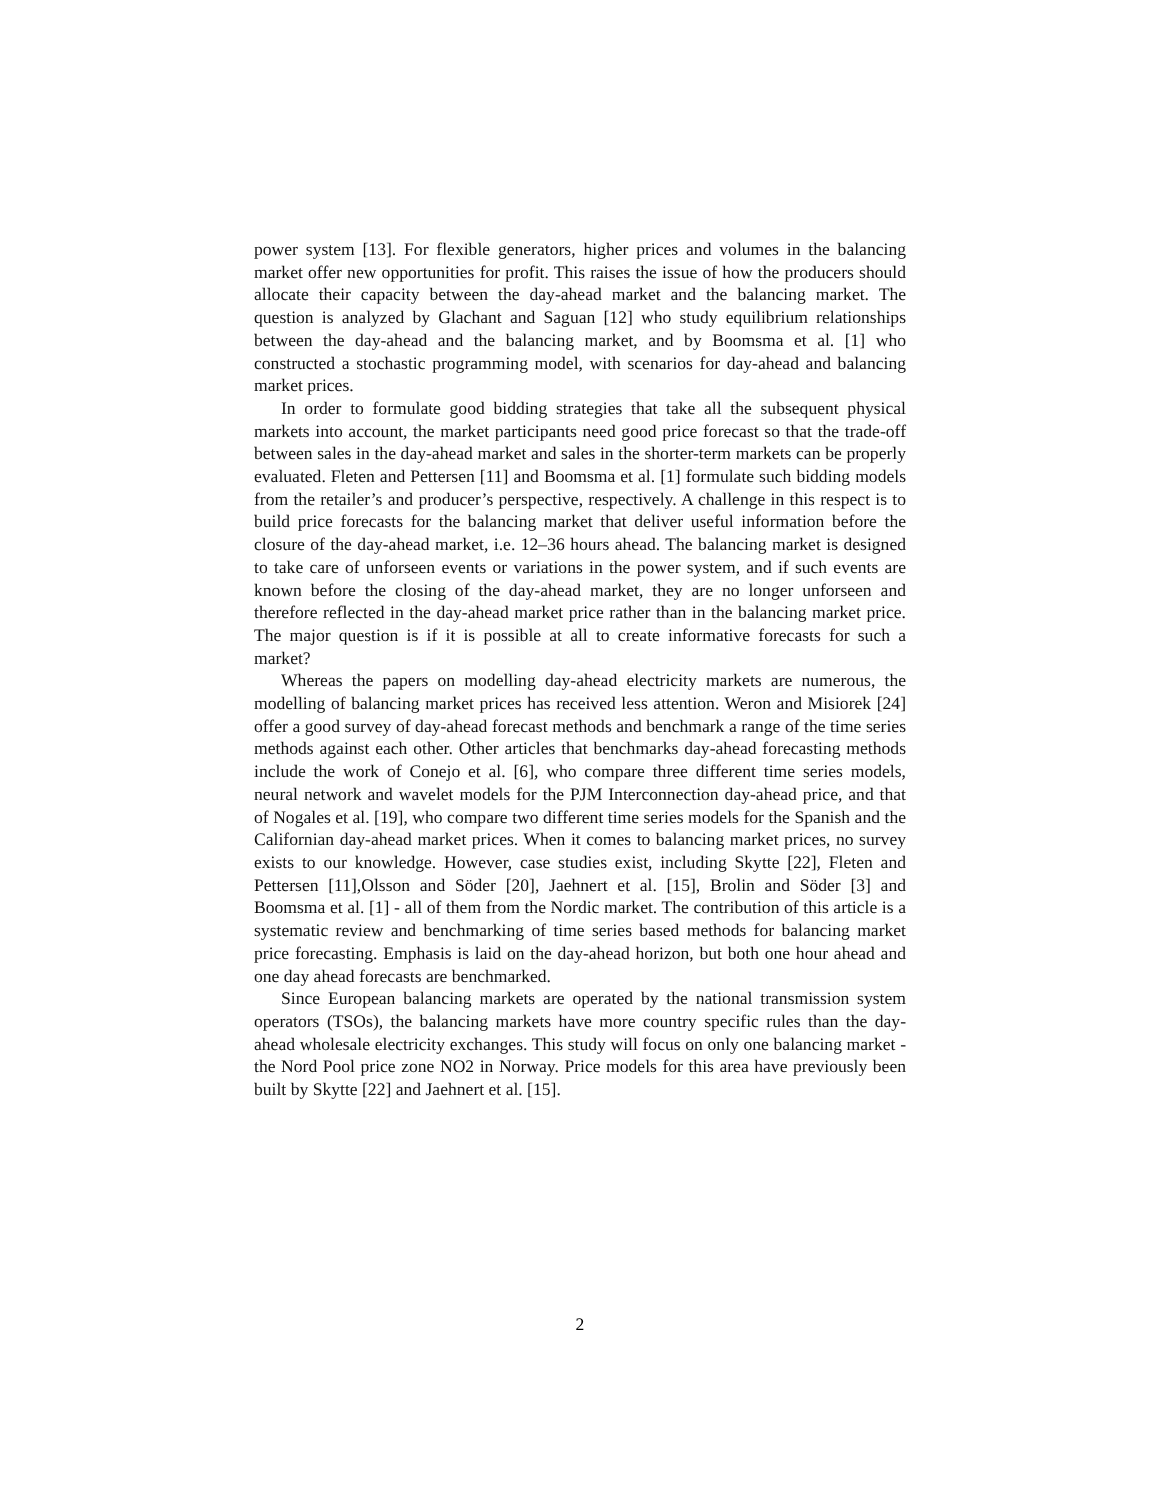power system [13]. For flexible generators, higher prices and volumes in the balancing market offer new opportunities for profit. This raises the issue of how the producers should allocate their capacity between the day-ahead market and the balancing market. The question is analyzed by Glachant and Saguan [12] who study equilibrium relationships between the day-ahead and the balancing market, and by Boomsma et al. [1] who constructed a stochastic programming model, with scenarios for day-ahead and balancing market prices.
In order to formulate good bidding strategies that take all the subsequent physical markets into account, the market participants need good price forecast so that the trade-off between sales in the day-ahead market and sales in the shorter-term markets can be properly evaluated. Fleten and Pettersen [11] and Boomsma et al. [1] formulate such bidding models from the retailer’s and producer’s perspective, respectively. A challenge in this respect is to build price forecasts for the balancing market that deliver useful information before the closure of the day-ahead market, i.e. 12–36 hours ahead. The balancing market is designed to take care of unforseen events or variations in the power system, and if such events are known before the closing of the day-ahead market, they are no longer unforseen and therefore reflected in the day-ahead market price rather than in the balancing market price. The major question is if it is possible at all to create informative forecasts for such a market?
Whereas the papers on modelling day-ahead electricity markets are numerous, the modelling of balancing market prices has received less attention. Weron and Misiorek [24] offer a good survey of day-ahead forecast methods and benchmark a range of the time series methods against each other. Other articles that benchmarks day-ahead forecasting methods include the work of Conejo et al. [6], who compare three different time series models, neural network and wavelet models for the PJM Interconnection day-ahead price, and that of Nogales et al. [19], who compare two different time series models for the Spanish and the Californian day-ahead market prices. When it comes to balancing market prices, no survey exists to our knowledge. However, case studies exist, including Skytte [22], Fleten and Pettersen [11],Olsson and Söder [20], Jaehnert et al. [15], Brolin and Söder [3] and Boomsma et al. [1] - all of them from the Nordic market. The contribution of this article is a systematic review and benchmarking of time series based methods for balancing market price forecasting. Emphasis is laid on the day-ahead horizon, but both one hour ahead and one day ahead forecasts are benchmarked.
Since European balancing markets are operated by the national transmission system operators (TSOs), the balancing markets have more country specific rules than the day-ahead wholesale electricity exchanges. This study will focus on only one balancing market - the Nord Pool price zone NO2 in Norway. Price models for this area have previously been built by Skytte [22] and Jaehnert et al. [15].
2